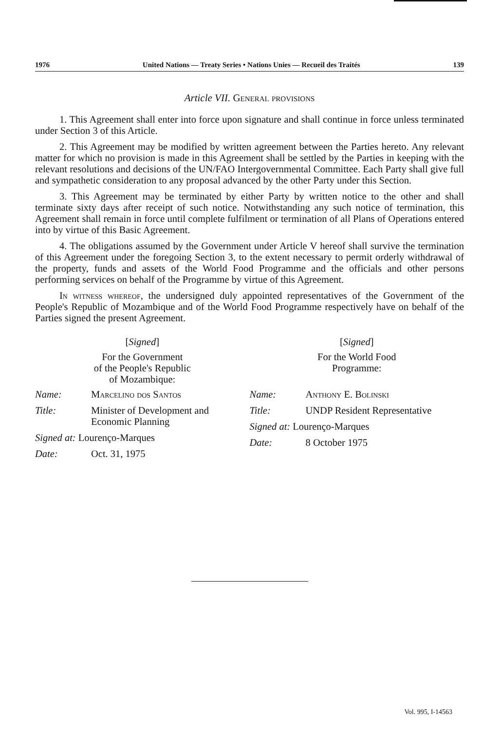1976 United Nations — Treaty Series • Nations Unies — Recueil des Traités 139
Article VII. General provisions
1. This Agreement shall enter into force upon signature and shall continue in force unless terminated under Section 3 of this Article.
2. This Agreement may be modified by written agreement between the Parties hereto. Any relevant matter for which no provision is made in this Agreement shall be settled by the Parties in keeping with the relevant resolutions and decisions of the UN/FAO Intergovernmental Committee. Each Party shall give full and sympathetic consideration to any proposal advanced by the other Party under this Section.
3. This Agreement may be terminated by either Party by written notice to the other and shall terminate sixty days after receipt of such notice. Notwithstanding any such notice of termination, this Agreement shall remain in force until complete fulfilment or termination of all Plans of Operations entered into by virtue of this Basic Agreement.
4. The obligations assumed by the Government under Article V hereof shall survive the termination of this Agreement under the foregoing Section 3, to the extent necessary to permit orderly withdrawal of the property, funds and assets of the World Food Programme and the officials and other persons performing services on behalf of the Programme by virtue of this Agreement.
In witness whereof, the undersigned duly appointed representatives of the Government of the People's Republic of Mozambique and of the World Food Programme respectively have on behalf of the Parties signed the present Agreement.
[Signed]
For the Government
of the People's Republic
of Mozambique:
Name: Marcelino dos Santos
Title: Minister of Development and Economic Planning
Signed at: Lourenço-Marques
Date: Oct. 31, 1975
[Signed]
For the World Food
Programme:
Name: Anthony E. Bolinski
Title: UNDP Resident Representative
Signed at: Lourenço-Marques
Date: 8 October 1975
Vol. 995, I-14563